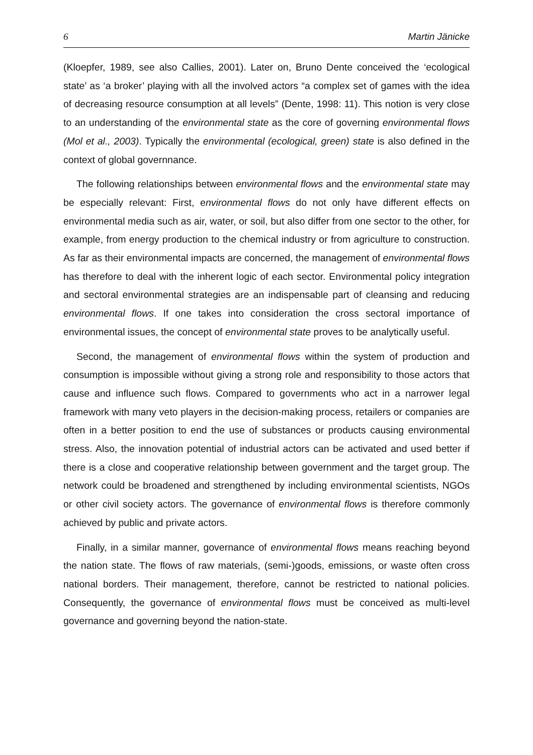6 Martin Jänicke
(Kloepfer, 1989, see also Callies, 2001). Later on, Bruno Dente conceived the ‘ecological state’ as ‘a broker’ playing with all the involved actors “a complex set of games with the idea of decreasing resource consumption at all levels” (Dente, 1998: 11). This notion is very close to an understanding of the environmental state as the core of governing environmental flows (Mol et al., 2003). Typically the environmental (ecological, green) state is also defined in the context of global governnance.
The following relationships between environmental flows and the environmental state may be especially relevant: First, environmental flows do not only have different effects on environmental media such as air, water, or soil, but also differ from one sector to the other, for example, from energy production to the chemical industry or from agriculture to construction. As far as their environmental impacts are concerned, the management of environmental flows has therefore to deal with the inherent logic of each sector. Environmental policy integration and sectoral environmental strategies are an indispensable part of cleansing and reducing environmental flows. If one takes into consideration the cross sectoral importance of environmental issues, the concept of environmental state proves to be analytically useful.
Second, the management of environmental flows within the system of production and consumption is impossible without giving a strong role and responsibility to those actors that cause and influence such flows. Compared to governments who act in a narrower legal framework with many veto players in the decision-making process, retailers or companies are often in a better position to end the use of substances or products causing environmental stress. Also, the innovation potential of industrial actors can be activated and used better if there is a close and cooperative relationship between government and the target group. The network could be broadened and strengthened by including environmental scientists, NGOs or other civil society actors. The governance of environmental flows is therefore commonly achieved by public and private actors.
Finally, in a similar manner, governance of environmental flows means reaching beyond the nation state. The flows of raw materials, (semi-)goods, emissions, or waste often cross national borders. Their management, therefore, cannot be restricted to national policies. Consequently, the governance of environmental flows must be conceived as multi-level governance and governing beyond the nation-state.